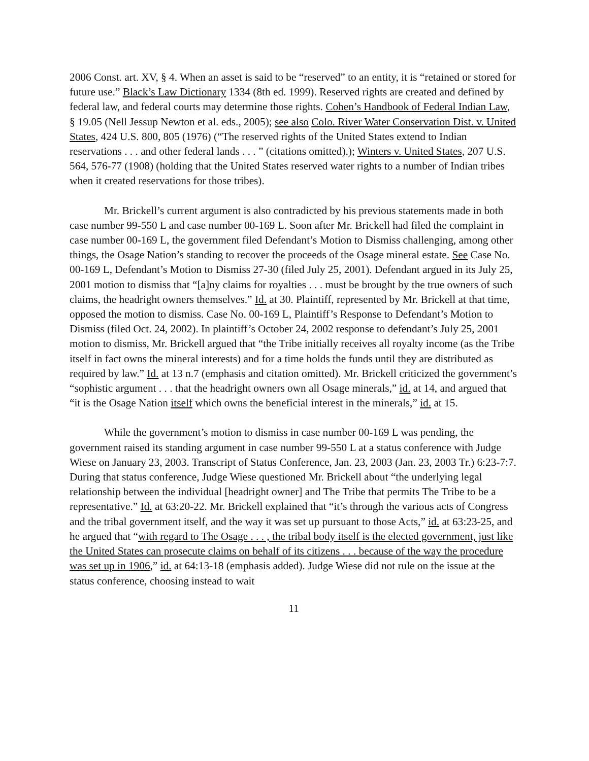2006 Const. art. XV, § 4. When an asset is said to be “reserved” to an entity, it is “retained or stored for future use.” Black’s Law Dictionary 1334 (8th ed. 1999). Reserved rights are created and defined by federal law, and federal courts may determine those rights. Cohen’s Handbook of Federal Indian Law, § 19.05 (Nell Jessup Newton et al. eds., 2005); see also Colo. River Water Conservation Dist. v. United States, 424 U.S. 800, 805 (1976) (“The reserved rights of the United States extend to Indian reservations . . . and other federal lands . . . ” (citations omitted).); Winters v. United States, 207 U.S. 564, 576-77 (1908) (holding that the United States reserved water rights to a number of Indian tribes when it created reservations for those tribes).
Mr. Brickell’s current argument is also contradicted by his previous statements made in both case number 99-550 L and case number 00-169 L. Soon after Mr. Brickell had filed the complaint in case number 00-169 L, the government filed Defendant’s Motion to Dismiss challenging, among other things, the Osage Nation’s standing to recover the proceeds of the Osage mineral estate. See Case No. 00-169 L, Defendant’s Motion to Dismiss 27-30 (filed July 25, 2001). Defendant argued in its July 25, 2001 motion to dismiss that “[a]ny claims for royalties . . . must be brought by the true owners of such claims, the headright owners themselves.” Id. at 30. Plaintiff, represented by Mr. Brickell at that time, opposed the motion to dismiss. Case No. 00-169 L, Plaintiff’s Response to Defendant’s Motion to Dismiss (filed Oct. 24, 2002). In plaintiff’s October 24, 2002 response to defendant’s July 25, 2001 motion to dismiss, Mr. Brickell argued that “the Tribe initially receives all royalty income (as the Tribe itself in fact owns the mineral interests) and for a time holds the funds until they are distributed as required by law.” Id. at 13 n.7 (emphasis and citation omitted). Mr. Brickell criticized the government’s “sophistic argument . . . that the headright owners own all Osage minerals,” id. at 14, and argued that “it is the Osage Nation itself which owns the beneficial interest in the minerals,” id. at 15.
While the government’s motion to dismiss in case number 00-169 L was pending, the government raised its standing argument in case number 99-550 L at a status conference with Judge Wiese on January 23, 2003. Transcript of Status Conference, Jan. 23, 2003 (Jan. 23, 2003 Tr.) 6:23-7:7. During that status conference, Judge Wiese questioned Mr. Brickell about “the underlying legal relationship between the individual [headright owner] and The Tribe that permits The Tribe to be a representative.” Id. at 63:20-22. Mr. Brickell explained that “it’s through the various acts of Congress and the tribal government itself, and the way it was set up pursuant to those Acts,” id. at 63:23-25, and he argued that “with regard to The Osage . . . , the tribal body itself is the elected government, just like the United States can prosecute claims on behalf of its citizens . . . because of the way the procedure was set up in 1906,” id. at 64:13-18 (emphasis added). Judge Wiese did not rule on the issue at the status conference, choosing instead to wait
11